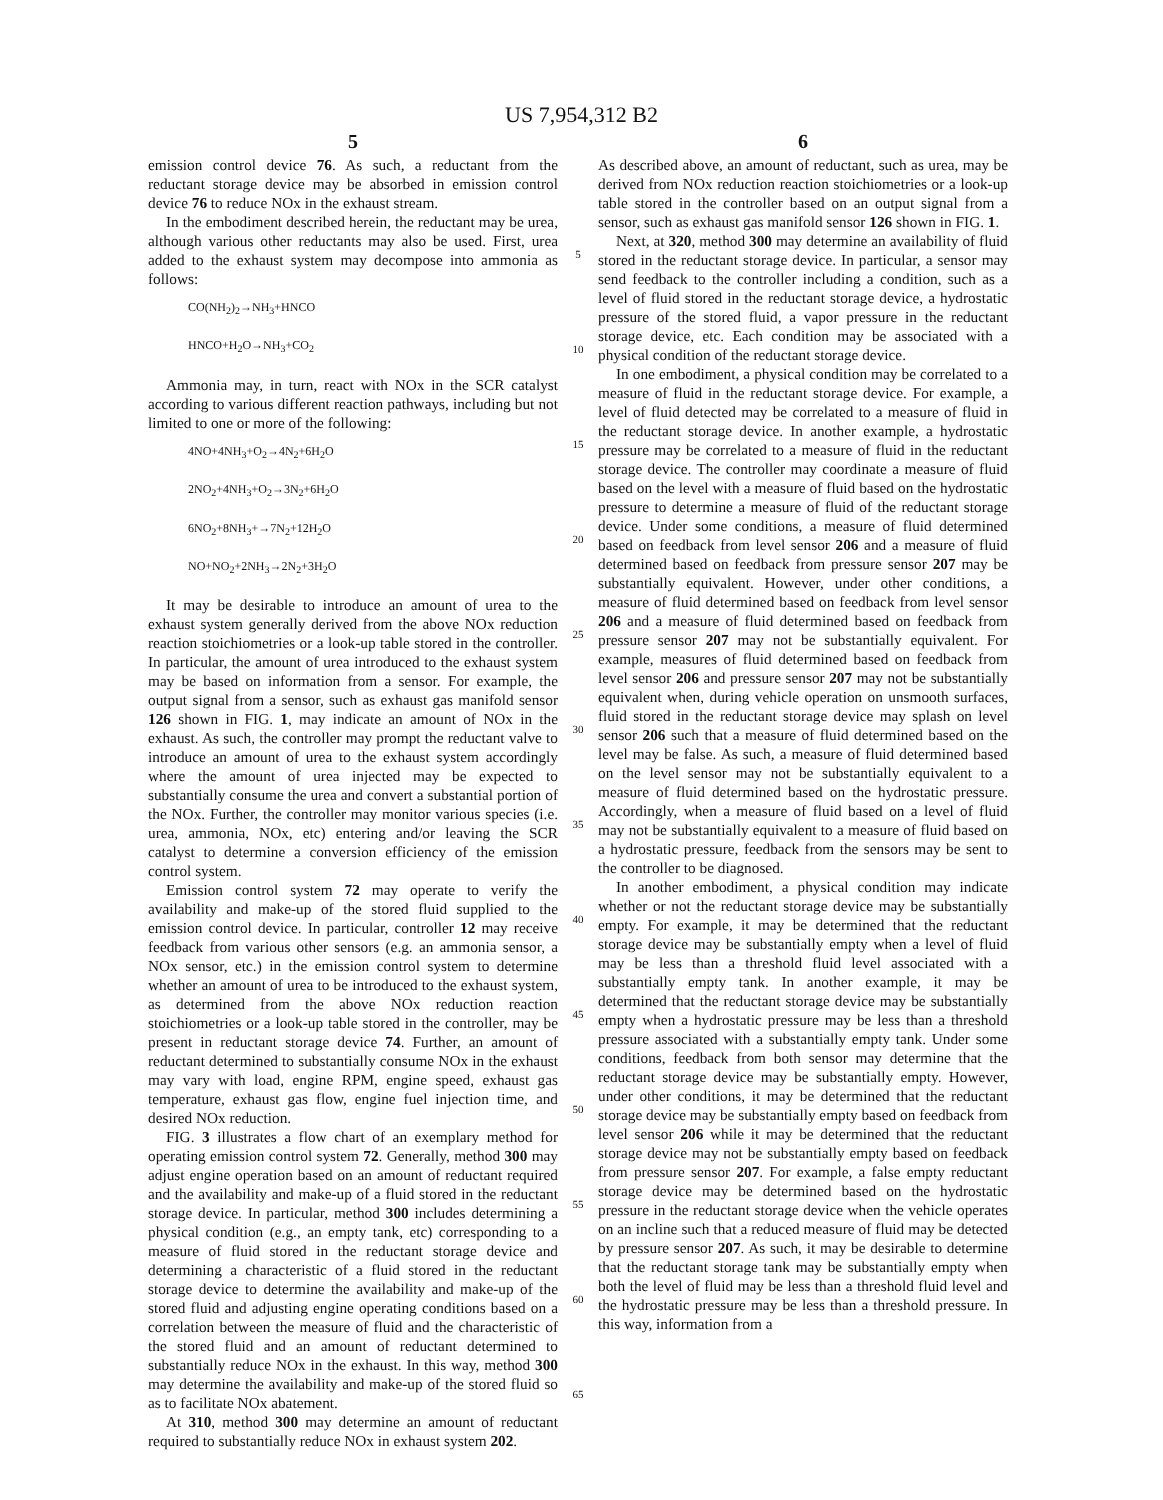US 7,954,312 B2
5
emission control device 76. As such, a reductant from the reductant storage device may be absorbed in emission control device 76 to reduce NOx in the exhaust stream.
In the embodiment described herein, the reductant may be urea, although various other reductants may also be used. First, urea added to the exhaust system may decompose into ammonia as follows:
CO(NH<sub>2</sub>)<sub>2</sub>→NH<sub>3</sub>+HNCO
HNCO+H<sub>2</sub>O→NH<sub>3</sub>+CO<sub>2</sub>
Ammonia may, in turn, react with NOx in the SCR catalyst according to various different reaction pathways, including but not limited to one or more of the following:
4NO+4NH<sub>3</sub>+O<sub>2</sub>→4N<sub>2</sub>+6H<sub>2</sub>O
2NO<sub>2</sub>+4NH<sub>3</sub>+O<sub>2</sub>→3N<sub>2</sub>+6H<sub>2</sub>O
6NO<sub>2</sub>+8NH<sub>3</sub>+→7N<sub>2</sub>+12H<sub>2</sub>O
NO+NO<sub>2</sub>+2NH<sub>3</sub>→2N<sub>2</sub>+3H<sub>2</sub>O
It may be desirable to introduce an amount of urea to the exhaust system generally derived from the above NOx reduction reaction stoichiometries or a look-up table stored in the controller. In particular, the amount of urea introduced to the exhaust system may be based on information from a sensor. For example, the output signal from a sensor, such as exhaust gas manifold sensor 126 shown in FIG. 1, may indicate an amount of NOx in the exhaust. As such, the controller may prompt the reductant valve to introduce an amount of urea to the exhaust system accordingly where the amount of urea injected may be expected to substantially consume the urea and convert a substantial portion of the NOx. Further, the controller may monitor various species (i.e. urea, ammonia, NOx, etc) entering and/or leaving the SCR catalyst to determine a conversion efficiency of the emission control system.
Emission control system 72 may operate to verify the availability and make-up of the stored fluid supplied to the emission control device. In particular, controller 12 may receive feedback from various other sensors (e.g. an ammonia sensor, a NOx sensor, etc.) in the emission control system to determine whether an amount of urea to be introduced to the exhaust system, as determined from the above NOx reduction reaction stoichiometries or a look-up table stored in the controller, may be present in reductant storage device 74. Further, an amount of reductant determined to substantially consume NOx in the exhaust may vary with load, engine RPM, engine speed, exhaust gas temperature, exhaust gas flow, engine fuel injection time, and desired NOx reduction.
FIG. 3 illustrates a flow chart of an exemplary method for operating emission control system 72. Generally, method 300 may adjust engine operation based on an amount of reductant required and the availability and make-up of a fluid stored in the reductant storage device. In particular, method 300 includes determining a physical condition (e.g., an empty tank, etc) corresponding to a measure of fluid stored in the reductant storage device and determining a characteristic of a fluid stored in the reductant storage device to determine the availability and make-up of the stored fluid and adjusting engine operating conditions based on a correlation between the measure of fluid and the characteristic of the stored fluid and an amount of reductant determined to substantially reduce NOx in the exhaust. In this way, method 300 may determine the availability and make-up of the stored fluid so as to facilitate NOx abatement.
At 310, method 300 may determine an amount of reductant required to substantially reduce NOx in exhaust system 202.
5
10
15
20
25
30
35
40
45
50
55
60
65
6
As described above, an amount of reductant, such as urea, may be derived from NOx reduction reaction stoichiometries or a look-up table stored in the controller based on an output signal from a sensor, such as exhaust gas manifold sensor 126 shown in FIG. 1.
Next, at 320, method 300 may determine an availability of fluid stored in the reductant storage device. In particular, a sensor may send feedback to the controller including a condition, such as a level of fluid stored in the reductant storage device, a hydrostatic pressure of the stored fluid, a vapor pressure in the reductant storage device, etc. Each condition may be associated with a physical condition of the reductant storage device.
In one embodiment, a physical condition may be correlated to a measure of fluid in the reductant storage device. For example, a level of fluid detected may be correlated to a measure of fluid in the reductant storage device. In another example, a hydrostatic pressure may be correlated to a measure of fluid in the reductant storage device. The controller may coordinate a measure of fluid based on the level with a measure of fluid based on the hydrostatic pressure to determine a measure of fluid of the reductant storage device. Under some conditions, a measure of fluid determined based on feedback from level sensor 206 and a measure of fluid determined based on feedback from pressure sensor 207 may be substantially equivalent. However, under other conditions, a measure of fluid determined based on feedback from level sensor 206 and a measure of fluid determined based on feedback from pressure sensor 207 may not be substantially equivalent. For example, measures of fluid determined based on feedback from level sensor 206 and pressure sensor 207 may not be substantially equivalent when, during vehicle operation on unsmooth surfaces, fluid stored in the reductant storage device may splash on level sensor 206 such that a measure of fluid determined based on the level may be false. As such, a measure of fluid determined based on the level sensor may not be substantially equivalent to a measure of fluid determined based on the hydrostatic pressure. Accordingly, when a measure of fluid based on a level of fluid may not be substantially equivalent to a measure of fluid based on a hydrostatic pressure, feedback from the sensors may be sent to the controller to be diagnosed.
In another embodiment, a physical condition may indicate whether or not the reductant storage device may be substantially empty. For example, it may be determined that the reductant storage device may be substantially empty when a level of fluid may be less than a threshold fluid level associated with a substantially empty tank. In another example, it may be determined that the reductant storage device may be substantially empty when a hydrostatic pressure may be less than a threshold pressure associated with a substantially empty tank. Under some conditions, feedback from both sensor may determine that the reductant storage device may be substantially empty. However, under other conditions, it may be determined that the reductant storage device may be substantially empty based on feedback from level sensor 206 while it may be determined that the reductant storage device may not be substantially empty based on feedback from pressure sensor 207. For example, a false empty reductant storage device may be determined based on the hydrostatic pressure in the reductant storage device when the vehicle operates on an incline such that a reduced measure of fluid may be detected by pressure sensor 207. As such, it may be desirable to determine that the reductant storage tank may be substantially empty when both the level of fluid may be less than a threshold fluid level and the hydrostatic pressure may be less than a threshold pressure. In this way, information from a